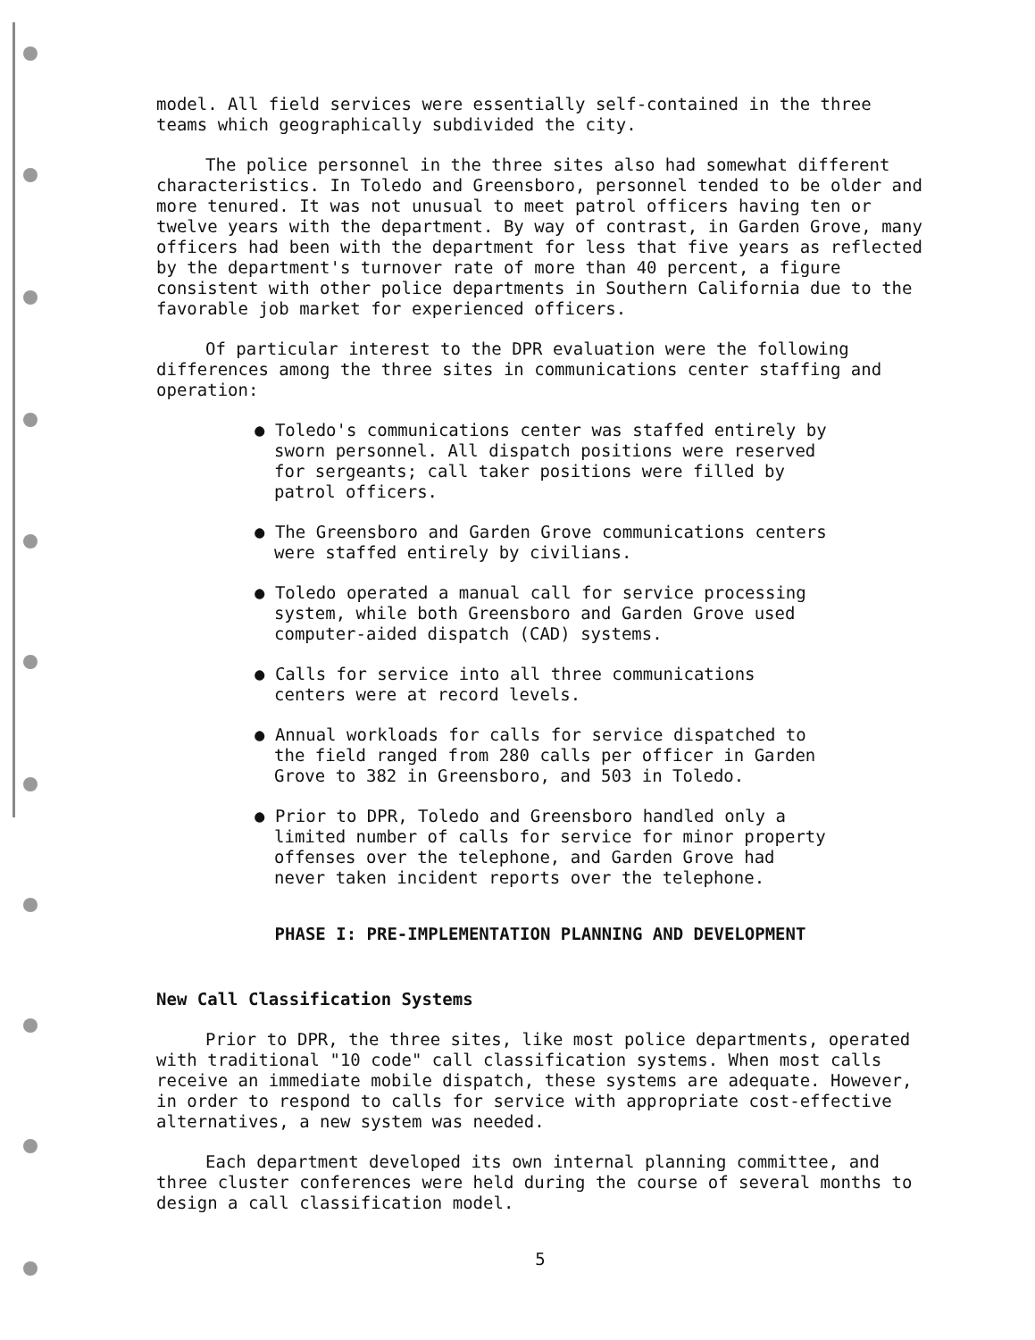model. All field services were essentially self-contained in the three teams which geographically subdivided the city.
The police personnel in the three sites also had somewhat different characteristics. In Toledo and Greensboro, personnel tended to be older and more tenured. It was not unusual to meet patrol officers having ten or twelve years with the department. By way of contrast, in Garden Grove, many officers had been with the department for less that five years as reflected by the department's turnover rate of more than 40 percent, a figure consistent with other police departments in Southern California due to the favorable job market for experienced officers.
Of particular interest to the DPR evaluation were the following differences among the three sites in communications center staffing and operation:
● Toledo's communications center was staffed entirely by sworn personnel. All dispatch positions were reserved for sergeants; call taker positions were filled by patrol officers.
● The Greensboro and Garden Grove communications centers were staffed entirely by civilians.
● Toledo operated a manual call for service processing system, while both Greensboro and Garden Grove used computer-aided dispatch (CAD) systems.
● Calls for service into all three communications centers were at record levels.
● Annual workloads for calls for service dispatched to the field ranged from 280 calls per officer in Garden Grove to 382 in Greensboro, and 503 in Toledo.
● Prior to DPR, Toledo and Greensboro handled only a limited number of calls for service for minor property offenses over the telephone, and Garden Grove had never taken incident reports over the telephone.
PHASE I: PRE-IMPLEMENTATION PLANNING AND DEVELOPMENT
New Call Classification Systems
Prior to DPR, the three sites, like most police departments, operated with traditional "10 code" call classification systems. When most calls receive an immediate mobile dispatch, these systems are adequate. However, in order to respond to calls for service with appropriate cost-effective alternatives, a new system was needed.
Each department developed its own internal planning committee, and three cluster conferences were held during the course of several months to design a call classification model.
5